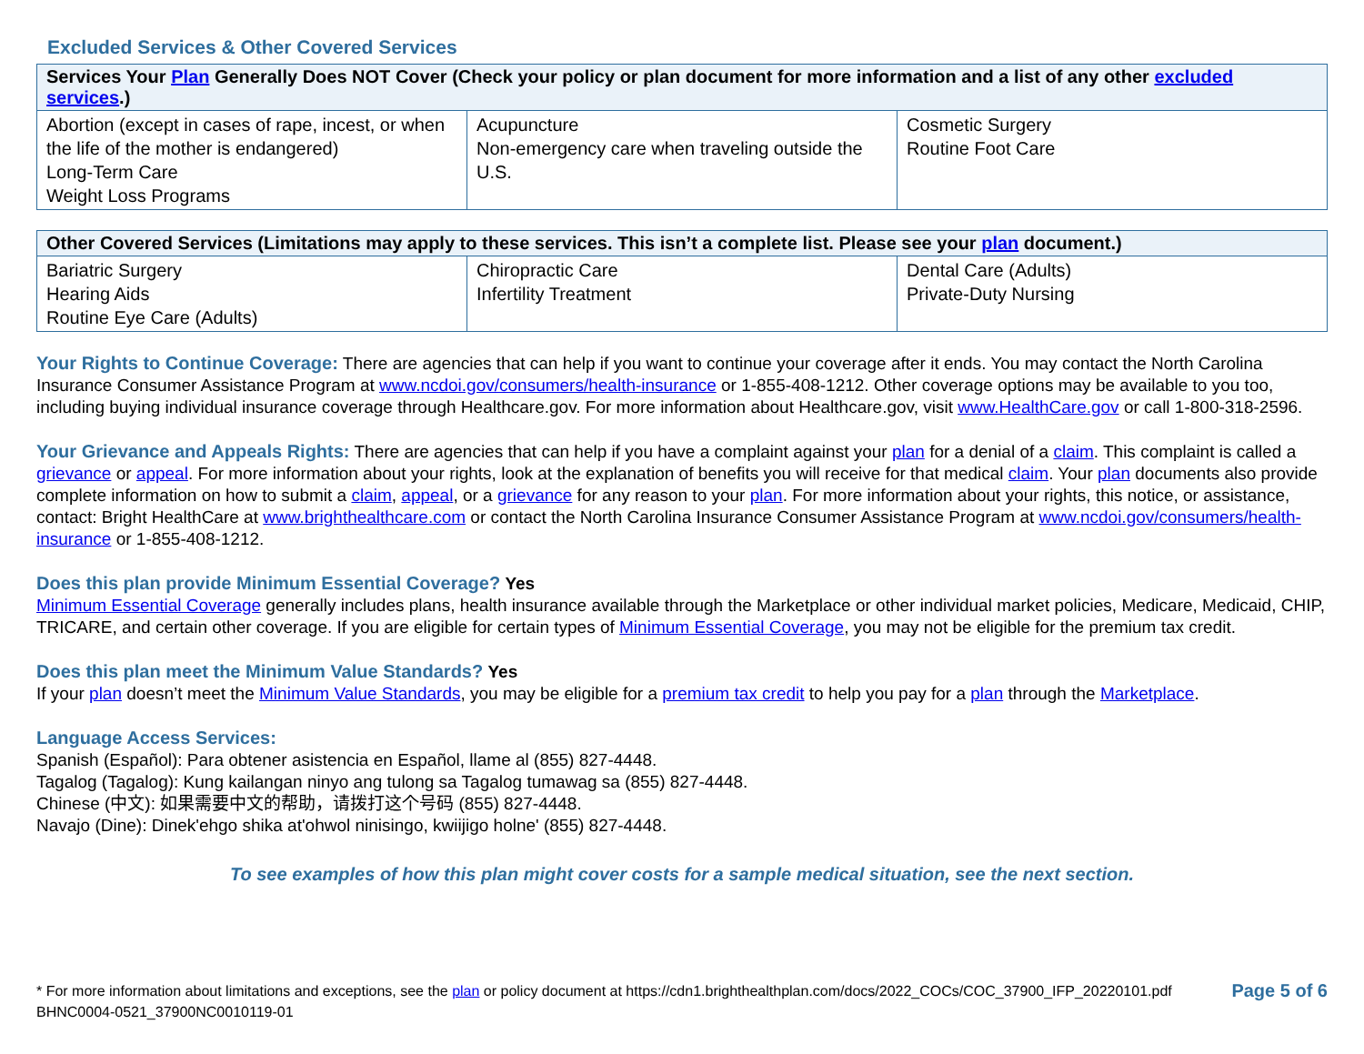Excluded Services & Other Covered Services
| Services Your Plan Generally Does NOT Cover (Check your policy or plan document for more information and a list of any other excluded services .) | | |
| --- | --- | --- |
| Abortion (except in cases of rape, incest, or when the life of the mother is endangered) Long-Term Care Weight Loss Programs | Acupuncture Non-emergency care when traveling outside the U.S. | Cosmetic Surgery Routine Foot Care |
| Other Covered Services (Limitations may apply to these services. This isn’t a complete list. Please see your plan document.) | | |
| --- | --- | --- |
| Bariatric Surgery Hearing Aids Routine Eye Care (Adults) | Chiropractic Care Infertility Treatment | Dental Care (Adults) Private-Duty Nursing |
Your Rights to Continue Coverage: There are agencies that can help if you want to continue your coverage after it ends. You may contact the North Carolina Insurance Consumer Assistance Program at www.ncdoi.gov/consumers/health-insurance or 1-855-408-1212. Other coverage options may be available to you too, including buying individual insurance coverage through Healthcare.gov. For more information about Healthcare.gov, visit www.HealthCare.gov or call 1-800-318-2596.
Your Grievance and Appeals Rights: There are agencies that can help if you have a complaint against your plan for a denial of a claim. This complaint is called a grievance or appeal. For more information about your rights, look at the explanation of benefits you will receive for that medical claim. Your plan documents also provide complete information on how to submit a claim, appeal, or a grievance for any reason to your plan. For more information about your rights, this notice, or assistance, contact: Bright HealthCare at www.brighthealthcare.com or contact the North Carolina Insurance Consumer Assistance Program at www.ncdoi.gov/consumers/health-insurance or 1-855-408-1212.
Does this plan provide Minimum Essential Coverage? Yes
Minimum Essential Coverage generally includes plans, health insurance available through the Marketplace or other individual market policies, Medicare, Medicaid, CHIP, TRICARE, and certain other coverage. If you are eligible for certain types of Minimum Essential Coverage, you may not be eligible for the premium tax credit.
Does this plan meet the Minimum Value Standards? Yes
If your plan doesn’t meet the Minimum Value Standards, you may be eligible for a premium tax credit to help you pay for a plan through the Marketplace.
Language Access Services:
Spanish (Español): Para obtener asistencia en Español, llame al (855) 827-4448.
Tagalog (Tagalog): Kung kailangan ninyo ang tulong sa Tagalog tumawag sa (855) 827-4448.
Chinese (中文): 如果需要中文的帮助，请拨打这个号码 (855) 827-4448.
Navajo (Dine): Dinek'ehgo shika at'ohwol ninisingo, kwiijigo holne' (855) 827-4448.
To see examples of how this plan might cover costs for a sample medical situation, see the next section.
* For more information about limitations and exceptions, see the plan or policy document at https://cdn1.brighthealthplan.com/docs/2022_COCs/COC_37900_IFP_20220101.pdf
BHNC0004-0521_37900NC0010119-01
Page 5 of 6